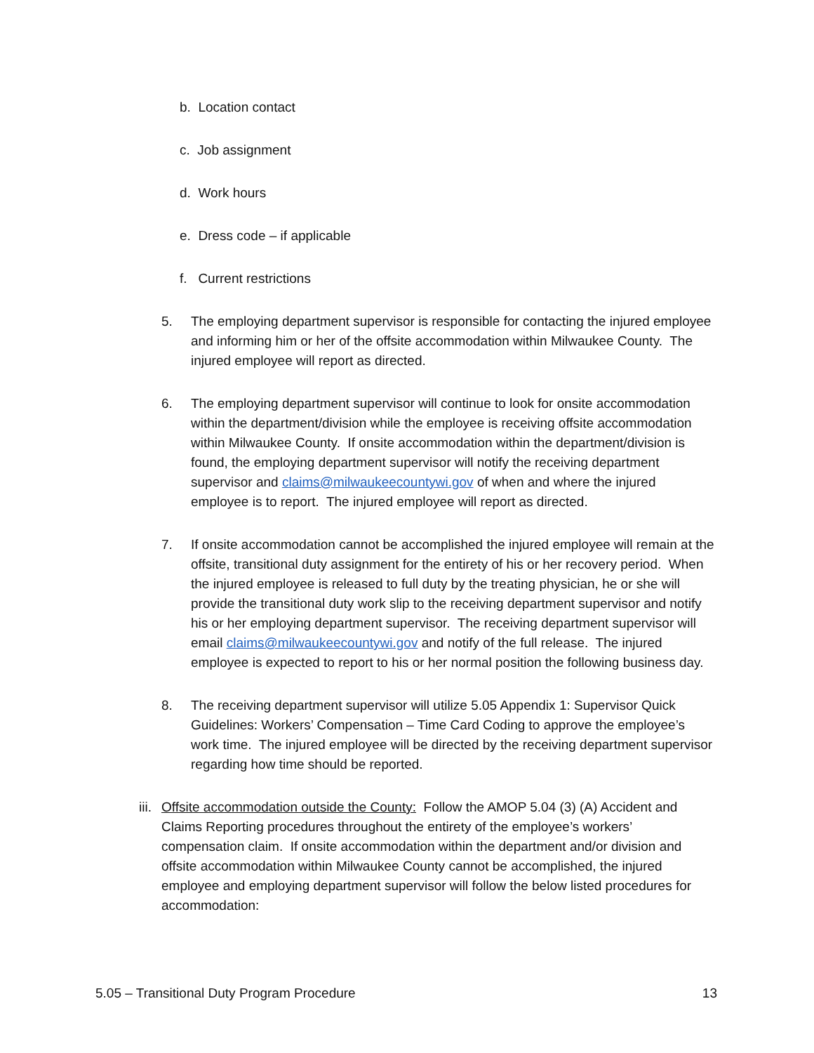b. Location contact
c. Job assignment
d. Work hours
e. Dress code – if applicable
f. Current restrictions
5. The employing department supervisor is responsible for contacting the injured employee and informing him or her of the offsite accommodation within Milwaukee County. The injured employee will report as directed.
6. The employing department supervisor will continue to look for onsite accommodation within the department/division while the employee is receiving offsite accommodation within Milwaukee County. If onsite accommodation within the department/division is found, the employing department supervisor will notify the receiving department supervisor and claims@milwaukeecountywi.gov of when and where the injured employee is to report. The injured employee will report as directed.
7. If onsite accommodation cannot be accomplished the injured employee will remain at the offsite, transitional duty assignment for the entirety of his or her recovery period. When the injured employee is released to full duty by the treating physician, he or she will provide the transitional duty work slip to the receiving department supervisor and notify his or her employing department supervisor. The receiving department supervisor will email claims@milwaukeecountywi.gov and notify of the full release. The injured employee is expected to report to his or her normal position the following business day.
8. The receiving department supervisor will utilize 5.05 Appendix 1: Supervisor Quick Guidelines: Workers’ Compensation – Time Card Coding to approve the employee’s work time. The injured employee will be directed by the receiving department supervisor regarding how time should be reported.
iii. Offsite accommodation outside the County: Follow the AMOP 5.04 (3) (A) Accident and Claims Reporting procedures throughout the entirety of the employee’s workers’ compensation claim. If onsite accommodation within the department and/or division and offsite accommodation within Milwaukee County cannot be accomplished, the injured employee and employing department supervisor will follow the below listed procedures for accommodation:
5.05 – Transitional Duty Program Procedure 13